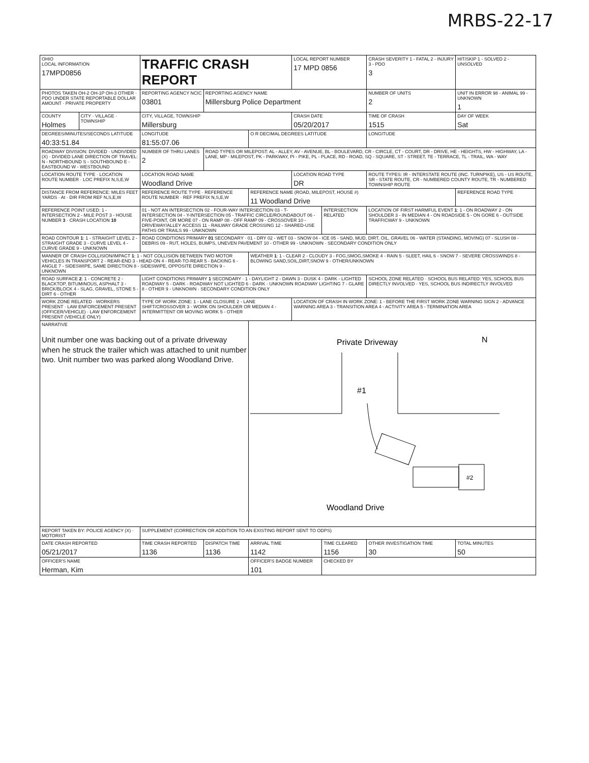MRBS-22-17
| OHIO LOCAL INFORMATION 17MPD0856 | | TRAFFIC CRASH REPORT | | | LOCAL REPORT NUMBER 17 MPD 0856 | | CRASH SEVERITY 1 - FATAL 2 - INJURY 3 - PDO 3 | HIT/SKIP 1 - SOLVED 2 - UNSOLVED |
| PHOTOS TAKEN OH-2 OH-1P OH-3 OTHER · PDO UNDER STATE REPORTABLE DOLLAR AMOUNT · PRIVATE PROPERTY | | REPORTING AGENCY NCIC 03801 | REPORTING AGENCY NAME Millersburg Police Department | | | | NUMBER OF UNITS 2 | UNIT IN ERROR 98 - ANIMAL 99 - UNKNOWN 1 |
| COUNTY Holmes | CITY · VILLAGE · TOWNSHIP | CITY, VILLAGE, TOWNSHIP Millersburg | | | CRASH DATE 05/20/2017 | | TIME OF CRASH 1515 | DAY OF WEEK Sat |
| DEGREES/MINUTES/SECONDS LATITUDE 40:33:51.84 | | LONGITUDE 81:55:07.06 | | O R DECIMAL DEGREES LATITUDE | | | LONGITUDE | |
| ROADWAY DIVISION: DIVIDED · UNDIVIDED (X) · DIVIDED LANE DIRECTION OF TRAVEL: N - NORTHBOUND S - SOUTHBOUND E - EASTBOUND W - WESTBOUND | | NUMBER OF THRU LANES 2 | ROAD TYPES OR MILEPOST: AL - ALLEY, AV - AVENUE, BL - BOULEVARD, CR - CIRCLE, CT - COURT, DR - DRIVE, HE - HEIGHTS, HW - HIGHWAY, LA - LANE, MP - MILEPOST, PK - PARKWAY, PI - PIKE, PL - PLACE, RD - ROAD, SQ - SQUARE, ST - STREET, TE - TERRACE, TL - TRAIL, WA - WAY | | | | | |
| LOCATION ROUTE TYPE · LOCATION ROUTE NUMBER · LOC PREFIX N,S,E,W | | LOCATION ROAD NAME Woodland Drive | | | LOCATION ROAD TYPE DR | | ROUTE TYPES: IR - INTERSTATE ROUTE (INC. TURNPIKE), US - US ROUTE, SR - STATE ROUTE, CR - NUMBERED COUNTY ROUTE, TR - NUMBERED TOWNSHIP ROUTE | |
| DISTANCE FROM REFERENCE: MILES FEET YARDS · At · DIR FROM REF N,S,E,W | | REFERENCE ROUTE TYPE · REFERENCE ROUTE NUMBER · REF PREFIX N,S,E,W | | REFERENCE NAME (ROAD, MILEPOST, HOUSE #) 11 Woodland Drive | | | | REFERENCE ROAD TYPE |
| REFERENCE POINT USED: 1 - INTERSECTION 2 - MILE POST 3 - HOUSE NUMBER 3 · CRASH LOCATION 10 | | 01 - NOT AN INTERSECTION 02 - FOUR-WAY INTERSECTION 03 - T-INTERSECTION 04 - Y-INTERSECTION 05 - TRAFFIC CIRCLE/ROUNDABOUT 06 - FIVE-POINT, OR MORE 07 - ON RAMP 08 - OFF RAMP 09 - CROSSOVER 10 - DRIVEWAY/ALLEY ACCESS 11 - RAILWAY GRADE CROSSING 12 - SHARED-USE PATHS OR TRAILS 99 - UNKNOWN | | | | INTERSECTION RELATED | LOCATION OF FIRST HARMFUL EVENT 1 : 1 - ON ROADWAY 2 - ON SHOULDER 3 - IN MEDIAN 4 - ON ROADSIDE 5 - ON GORE 6 - OUTSIDE TRAFFICWAY 9 - UNKNOWN | |
| ROAD CONTOUR 1 : 1 - STRAIGHT LEVEL 2 - STRAIGHT GRADE 3 - CURVE LEVEL 4 - CURVE GRADE 9 - UNKNOWN | | ROAD CONDITIONS PRIMARY 01 SECONDARY · 01 - DRY 02 - WET 03 - SNOW 04 - ICE 05 - SAND, MUD, DIRT, OIL, GRAVEL 06 - WATER (STANDING, MOVING) 07 - SLUSH 08 - DEBRIS 09 - RUT, HOLES, BUMPS, UNEVEN PAVEMENT 10 - OTHER 99 - UNKNOWN · SECONDARY CONDITION ONLY | | | | | | |
| MANNER OF CRASH COLLISION/IMPACT 1 : 1 - NOT COLLISION BETWEEN TWO MOTOR VEHICLES IN TRANSPORT 2 - REAR-END 3 - HEAD-ON 4 - REAR-TO-REAR 5 - BACKING 6 - ANGLE 7 - SIDESWIPE, SAME DIRECTION 8 - SIDESWIPE, OPPOSITE DIRECTION 9 - UNKNOWN | | | | WEATHER 1 : 1 - CLEAR 2 - CLOUDY 3 - FOG,SMOG,SMOKE 4 - RAIN 5 - SLEET, HAIL 6 - SNOW 7 - SEVERE CROSSWINDS 8 - BLOWING SAND,SOIL,DIRT,SNOW 9 - OTHER/UNKNOWN | | | | |
| ROAD SURFACE 2 : 1 - CONCRETE 2 - BLACKTOP, BITUMINOUS, ASPHALT 3 - BRICK/BLOCK 4 - SLAG, GRAVEL, STONE 5 - DIRT 6 - OTHER | | LIGHT CONDITIONS PRIMARY 1 SECONDARY · 1 - DAYLIGHT 2 - DAWN 3 - DUSK 4 - DARK - LIGHTED ROADWAY 5 - DARK - ROADWAY NOT LIGHTED 6 - DARK - UNKNOWN ROADWAY LIGHTING 7 - GLARE 8 - OTHER 9 - UNKNOWN · SECONDARY CONDITION ONLY | | | | | SCHOOL ZONE RELATED · SCHOOL BUS RELATED: YES, SCHOOL BUS DIRECTLY INVOLVED · YES, SCHOOL BUS INDIRECTLY INVOLVED | |
| WORK ZONE RELATED · WORKERS PRESENT · LAW ENFORCEMENT PRESENT (OFFICER/VEHICLE) · LAW ENFORCEMENT PRESENT (VEHICLE ONLY) | | TYPE OF WORK ZONE: 1 - LANE CLOSURE 2 - LANE SHIFT/CROSSOVER 3 - WORK ON SHOULDER OR MEDIAN 4 - INTERMITTENT OR MOVING WORK 5 - OTHER | | | LOCATION OF CRASH IN WORK ZONE: 1 - BEFORE THE FIRST WORK ZONE WARNING SIGN 2 - ADVANCE WARNING AREA 3 - TRANSITION AREA 4 - ACTIVITY AREA 5 - TERMINATION AREA | | | |
| NARRATIVE Unit number one was backing out of a private driveway when he struck the trailer which was attached to unit number two. Unit number two was parked along Woodland Drive. | | | | Private Driveway #1 #2 Woodland Drive N | | | | |
| REPORT TAKEN BY: POLICE AGENCY (X) · MOTORIST | | SUPPLEMENT (CORRECTION OR ADDITION TO AN EXISTING REPORT SENT TO ODPS) | | | | | | |
| DATE CRASH REPORTED 05/21/2017 | | TIME CRASH REPORTED 1136 | DISPATCH TIME 1136 | ARRIVAL TIME 1142 | | TIME CLEARED 1156 | OTHER INVESTIGATION TIME 30 | TOTAL MINUTES 50 |
| OFFICER'S NAME Herman, Kim | | | | OFFICER'S BADGE NUMBER 101 | | CHECKED BY | | |